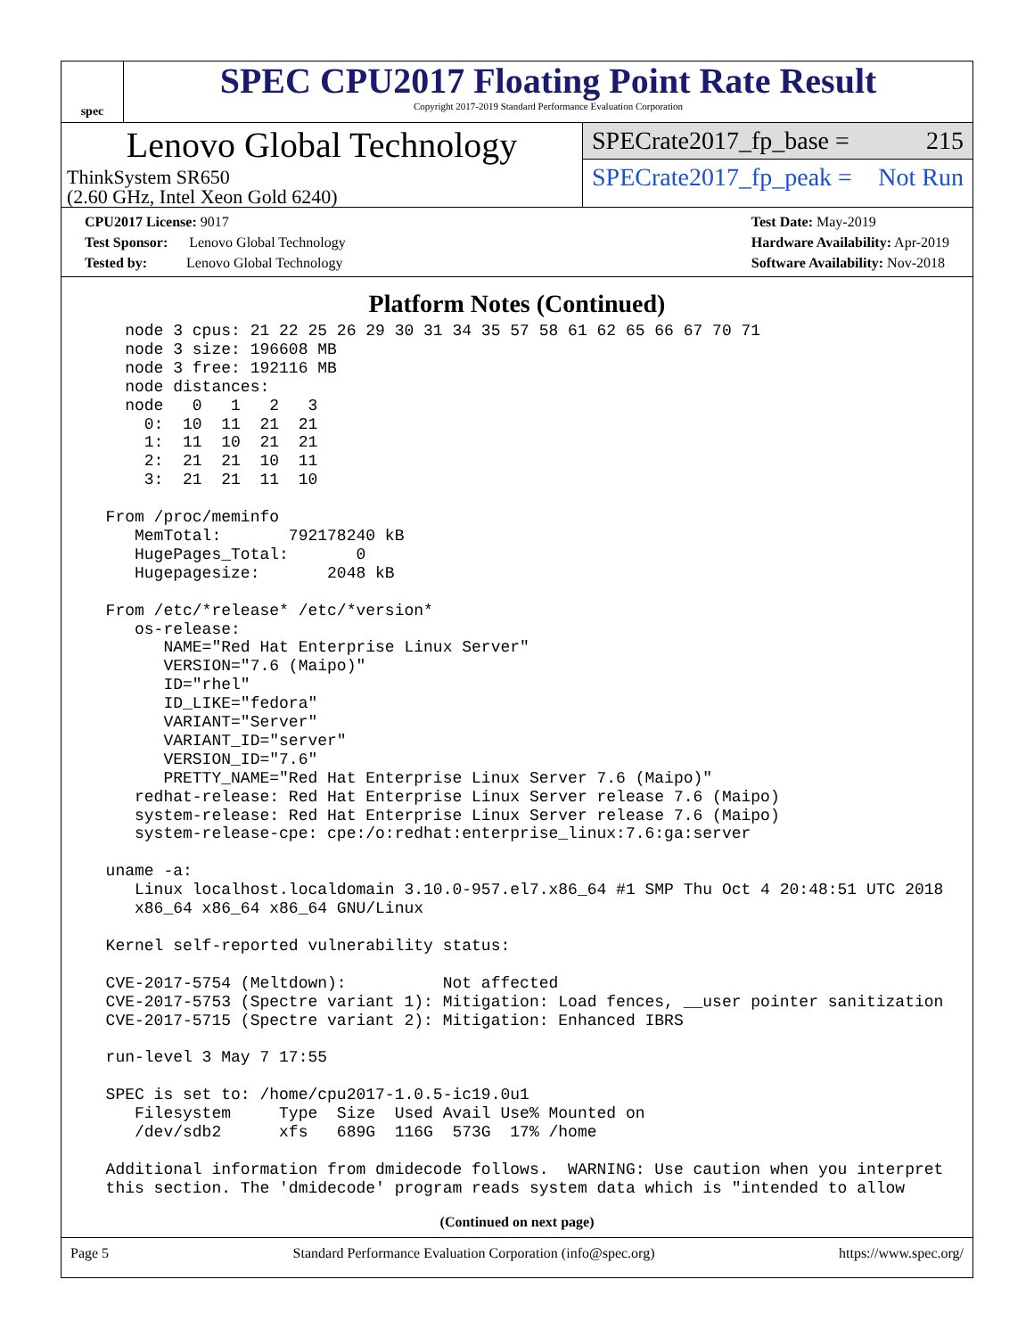spec
SPEC CPU2017 Floating Point Rate Result
Copyright 2017-2019 Standard Performance Evaluation Corporation
Lenovo Global Technology
ThinkSystem SR650
(2.60 GHz, Intel Xeon Gold 6240)
SPECrate2017_fp_base = 215
SPECrate2017_fp_peak = Not Run
CPU2017 License: 9017
Test Sponsor: Lenovo Global Technology
Tested by: Lenovo Global Technology
Test Date: May-2019
Hardware Availability: Apr-2019
Software Availability: Nov-2018
Platform Notes (Continued)
    node 3 cpus: 21 22 25 26 29 30 31 34 35 57 58 61 62 65 66 67 70 71
    node 3 size: 196608 MB
    node 3 free: 192116 MB
    node distances:
    node   0   1   2   3
      0:  10  11  21  21
      1:  11  10  21  21
      2:  21  21  10  11
      3:  21  21  11  10

  From /proc/meminfo
     MemTotal:       792178240 kB
     HugePages_Total:       0
     Hugepagesize:       2048 kB

  From /etc/*release* /etc/*version*
     os-release:
        NAME="Red Hat Enterprise Linux Server"
        VERSION="7.6 (Maipo)"
        ID="rhel"
        ID_LIKE="fedora"
        VARIANT="Server"
        VARIANT_ID="server"
        VERSION_ID="7.6"
        PRETTY_NAME="Red Hat Enterprise Linux Server 7.6 (Maipo)"
     redhat-release: Red Hat Enterprise Linux Server release 7.6 (Maipo)
     system-release: Red Hat Enterprise Linux Server release 7.6 (Maipo)
     system-release-cpe: cpe:/o:redhat:enterprise_linux:7.6:ga:server

  uname -a:
     Linux localhost.localdomain 3.10.0-957.el7.x86_64 #1 SMP Thu Oct 4 20:48:51 UTC 2018
     x86_64 x86_64 x86_64 GNU/Linux

  Kernel self-reported vulnerability status:

  CVE-2017-5754 (Meltdown):          Not affected
  CVE-2017-5753 (Spectre variant 1): Mitigation: Load fences, __user pointer sanitization
  CVE-2017-5715 (Spectre variant 2): Mitigation: Enhanced IBRS

  run-level 3 May 7 17:55

  SPEC is set to: /home/cpu2017-1.0.5-ic19.0u1
     Filesystem     Type  Size  Used Avail Use% Mounted on
     /dev/sdb2      xfs   689G  116G  573G  17% /home

  Additional information from dmidecode follows.  WARNING: Use caution when you interpret
  this section. The 'dmidecode' program reads system data which is "intended to allow
(Continued on next page)
Page 5 Standard Performance Evaluation Corporation (info@spec.org) https://www.spec.org/